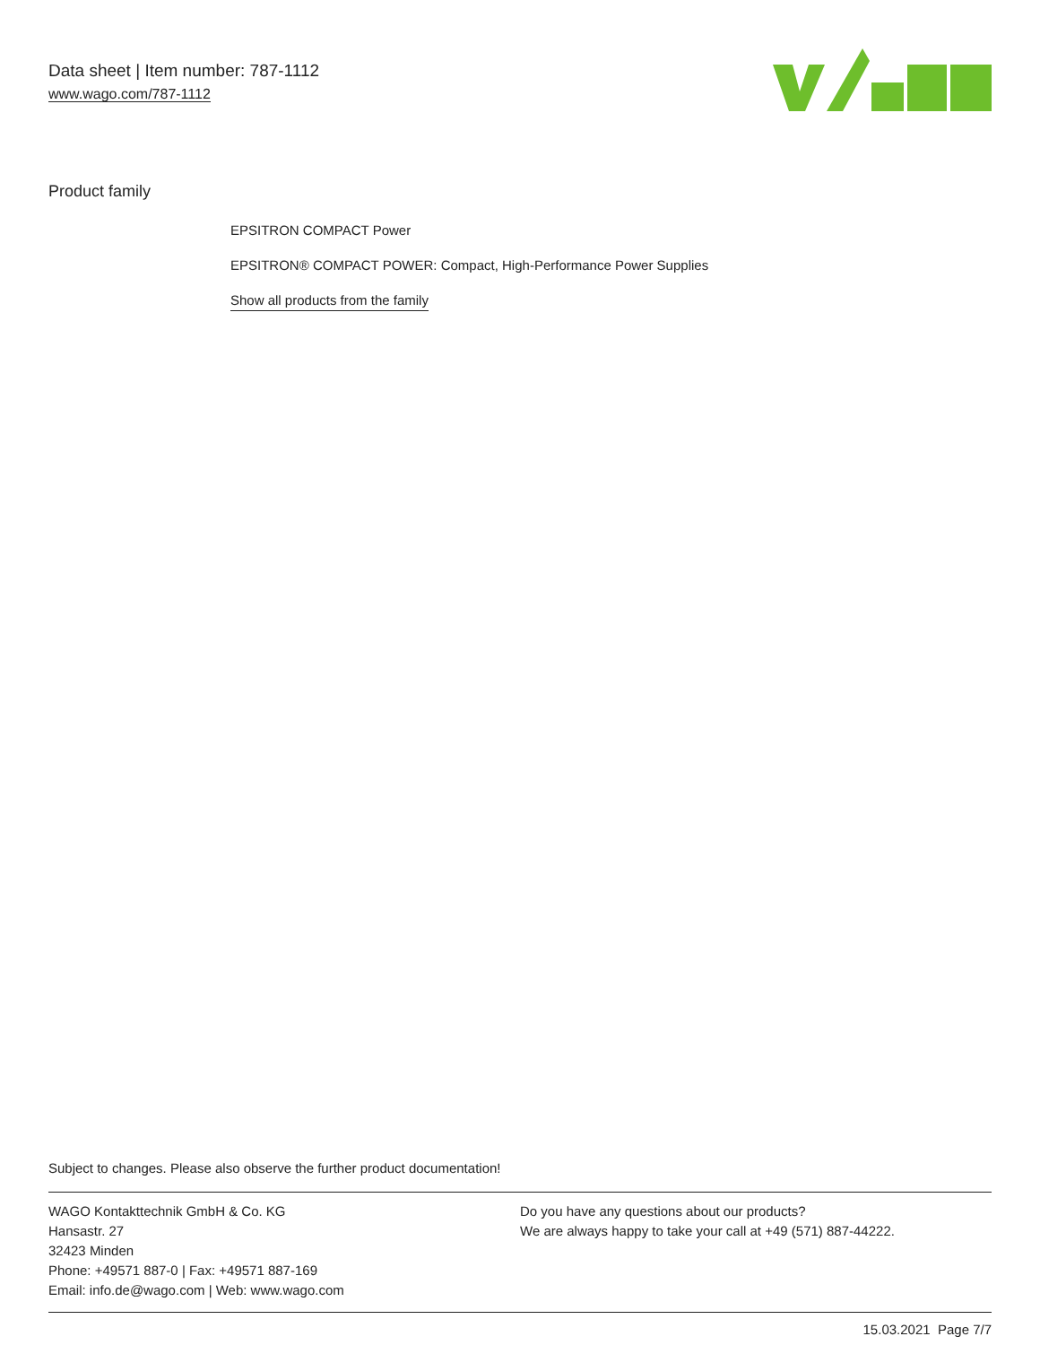Data sheet | Item number: 787-1112
www.wago.com/787-1112
Product family
EPSITRON COMPACT Power
EPSITRON® COMPACT POWER: Compact, High-Performance Power Supplies
Show all products from the family
Subject to changes. Please also observe the further product documentation!
WAGO Kontakttechnik GmbH & Co. KG
Hansastr. 27
32423 Minden
Phone: +49571 887-0 | Fax: +49571 887-169
Email: info.de@wago.com | Web: www.wago.com
Do you have any questions about our products?
We are always happy to take your call at +49 (571) 887-44222.
15.03.2021 Page 7/7